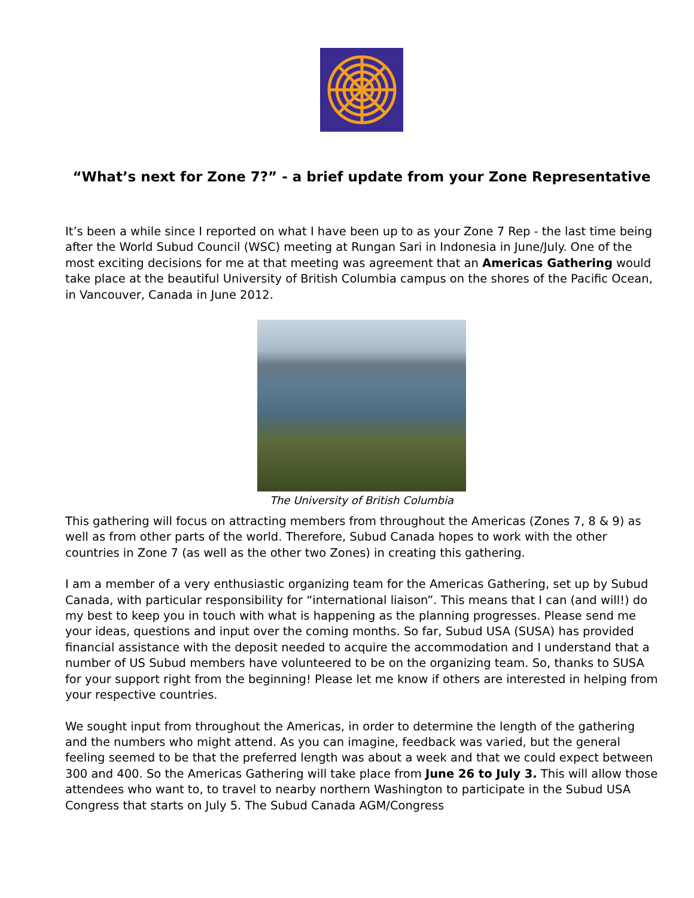“What’s next for Zone 7?” - a brief update from your Zone Representative
It’s been a while since I reported on what I have been up to as your Zone 7 Rep - the last time being after the World Subud Council (WSC) meeting at Rungan Sari in Indonesia in June/July. One of the most exciting decisions for me at that meeting was agreement that an Americas Gathering would take place at the beautiful University of British Columbia campus on the shores of the Pacific Ocean, in Vancouver, Canada in June 2012.
The University of British Columbia
This gathering will focus on attracting members from throughout the Americas (Zones 7, 8 & 9) as well as from other parts of the world. Therefore, Subud Canada hopes to work with the other countries in Zone 7 (as well as the other two Zones) in creating this gathering.
I am a member of a very enthusiastic organizing team for the Americas Gathering, set up by Subud Canada, with particular responsibility for “international liaison”. This means that I can (and will!) do my best to keep you in touch with what is happening as the planning progresses. Please send me your ideas, questions and input over the coming months. So far, Subud USA (SUSA) has provided financial assistance with the deposit needed to acquire the accommodation and I understand that a number of US Subud members have volunteered to be on the organizing team. So, thanks to SUSA for your support right from the beginning! Please let me know if others are interested in helping from your respective countries.
We sought input from throughout the Americas, in order to determine the length of the gathering and the numbers who might attend. As you can imagine, feedback was varied, but the general feeling seemed to be that the preferred length was about a week and that we could expect between 300 and 400. So the Americas Gathering will take place from June 26 to July 3. This will allow those attendees who want to, to travel to nearby northern Washington to participate in the Subud USA Congress that starts on July 5. The Subud Canada AGM/Congress